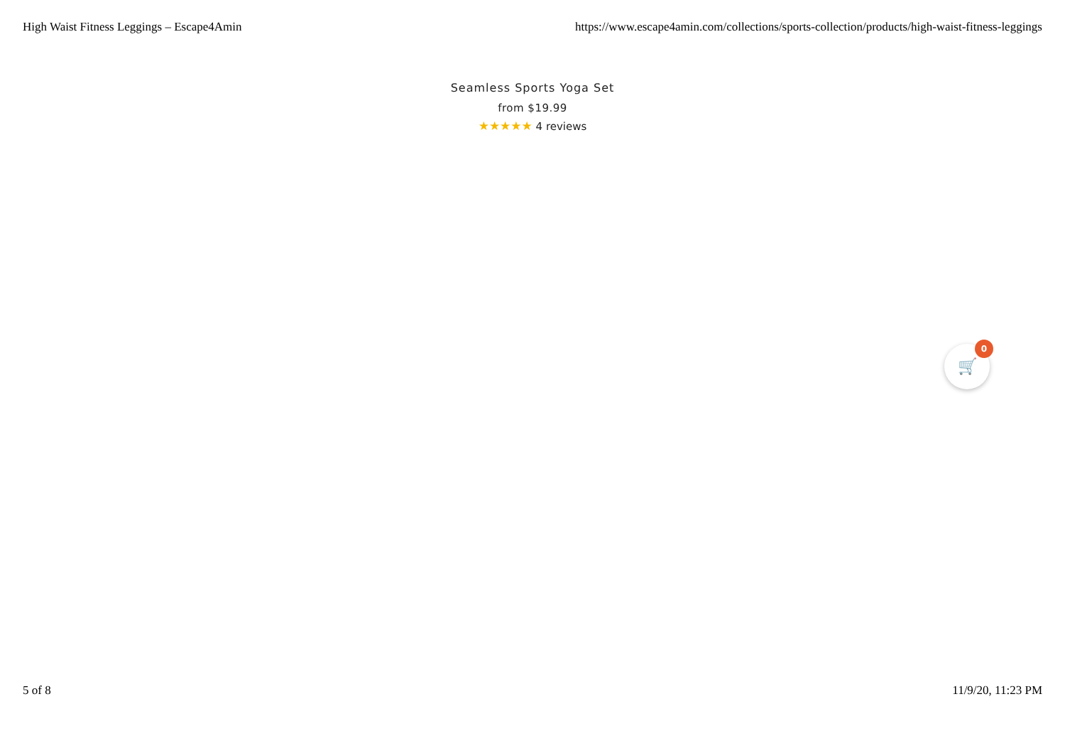High Waist Fitness Leggings – Escape4Amin https://www.escape4amin.com/collections/sports-collection/products/high-waist-fitness-leggings
Seamless Sports Yoga Set
from $19.99
★★★★★ 4 reviews
🛒 0
5 of 8 11/9/20, 11:23 PM